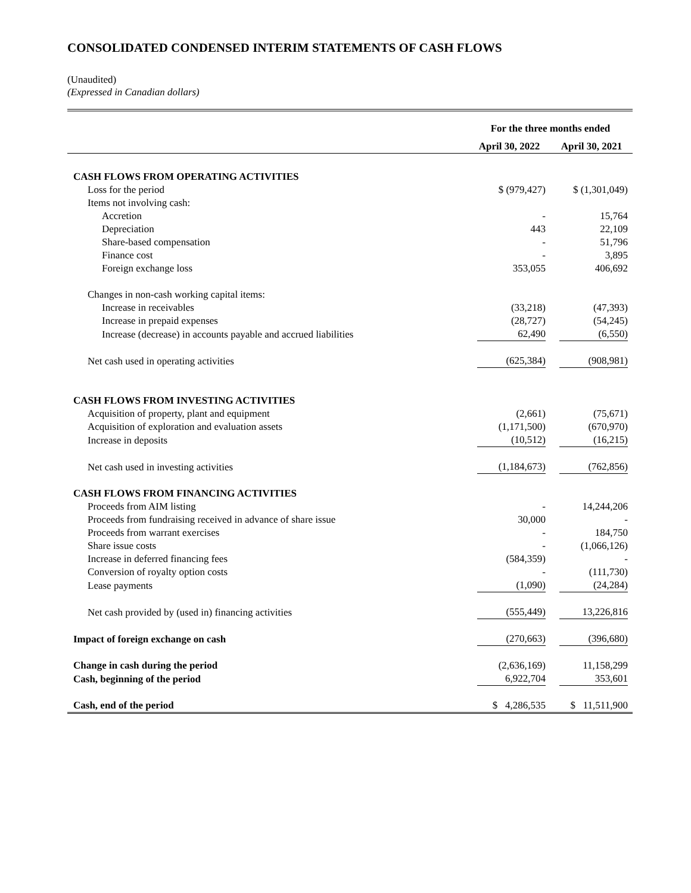CONSOLIDATED CONDENSED INTERIM STATEMENTS OF CASH FLOWS
(Unaudited)
(Expressed in Canadian dollars)
| | For the three months ended | |
| --- | --- | --- |
| | April 30, 2022 | April 30, 2021 |
| CASH FLOWS FROM OPERATING ACTIVITIES | | |
| Loss for the period | $ (979,427) | $ (1,301,049) |
| Items not involving cash: | | |
| Accretion | - | 15,764 |
| Depreciation | 443 | 22,109 |
| Share-based compensation | - | 51,796 |
| Finance cost | - | 3,895 |
| Foreign exchange loss | 353,055 | 406,692 |
| Changes in non-cash working capital items: | | |
| Increase in receivables | (33,218) | (47,393) |
| Increase in prepaid expenses | (28,727) | (54,245) |
| Increase (decrease) in accounts payable and accrued liabilities | 62,490 | (6,550) |
| Net cash used in operating activities | (625,384) | (908,981) |
| CASH FLOWS FROM INVESTING ACTIVITIES | | |
| Acquisition of property, plant and equipment | (2,661) | (75,671) |
| Acquisition of exploration and evaluation assets | (1,171,500) | (670,970) |
| Increase in deposits | (10,512) | (16,215) |
| Net cash used in investing activities | (1,184,673) | (762,856) |
| CASH FLOWS FROM FINANCING ACTIVITIES | | |
| Proceeds from AIM listing | - | 14,244,206 |
| Proceeds from fundraising received in advance of share issue | 30,000 | - |
| Proceeds from warrant exercises | - | 184,750 |
| Share issue costs | - | (1,066,126) |
| Increase in deferred financing fees | (584,359) | - |
| Conversion of royalty option costs | - | (111,730) |
| Lease payments | (1,090) | (24,284) |
| Net cash provided by (used in) financing activities | (555,449) | 13,226,816 |
| Impact of foreign exchange on cash | (270,663) | (396,680) |
| Change in cash during the period | (2,636,169) | 11,158,299 |
| Cash, beginning of the period | 6,922,704 | 353,601 |
| Cash, end of the period | $ 4,286,535 | $ 11,511,900 |